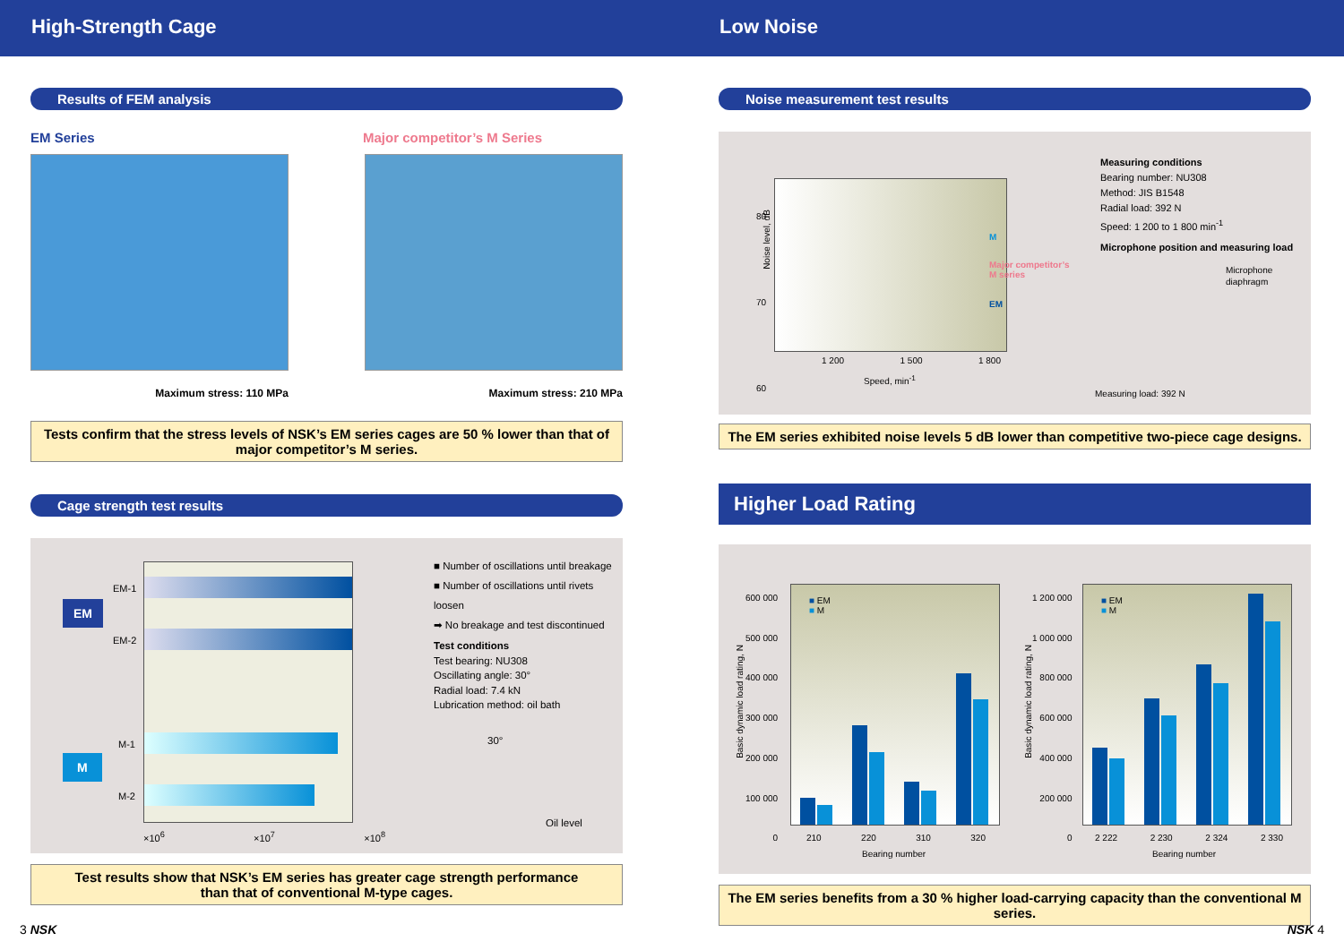High-Strength Cage Low Noise
Results of FEM analysis
EM Series Major competitor’s M Series
Maximum stress: 110 MPa Maximum stress: 210 MPa
Tests confirm that the stress levels of NSK’s EM series cages are 50 % lower than that of major competitor’s M series.
Cage strength test results
EM
M
EM-1
EM-2
M-1
M-2
×10<sup>6</sup> ×10<sup>7</sup> ×10<sup>8</sup>
■ Number of oscillations until breakage
■ Number of oscillations until rivets loosen
➡ No breakage and test discontinued
Test conditions
Test bearing: NU308
Oscillating angle: 30°
Radial load: 7.4 kN
Lubrication method: oil bath
30°
Oil level
Test results show that NSK’s EM series has greater cage strength performance
than that of conventional M-type cages.
Noise measurement test results
Noise level, dB
80
70
60
1 200 1 500 1 800
Speed, min<sup>-1</sup>
M
Major competitor’s
M series
EM
Measuring conditions
Bearing number: NU308
Method: JIS B1548
Radial load: 392 N
Speed: 1 200 to 1 800 min<sup>-1</sup>
Microphone position and measuring load
Microphone
diaphragm
Measuring load: 392 N
The EM series exhibited noise levels 5 dB lower than competitive two-piece cage designs.
Higher Load Rating
■ EM
■ M
600 000
500 000
400 000
300 000
200 000
100 000
0
210 220 310 320
Bearing number
Basic dynamic load rating, N
■ EM
■ M
1 200 000
1 000 000
800 000
600 000
400 000
200 000
0
2 222 2 230 2 324 2 330
Bearing number
Basic dynamic load rating, N
The EM series benefits from a 30 % higher load-carrying capacity than the conventional M series.
3 NSK NSK 4